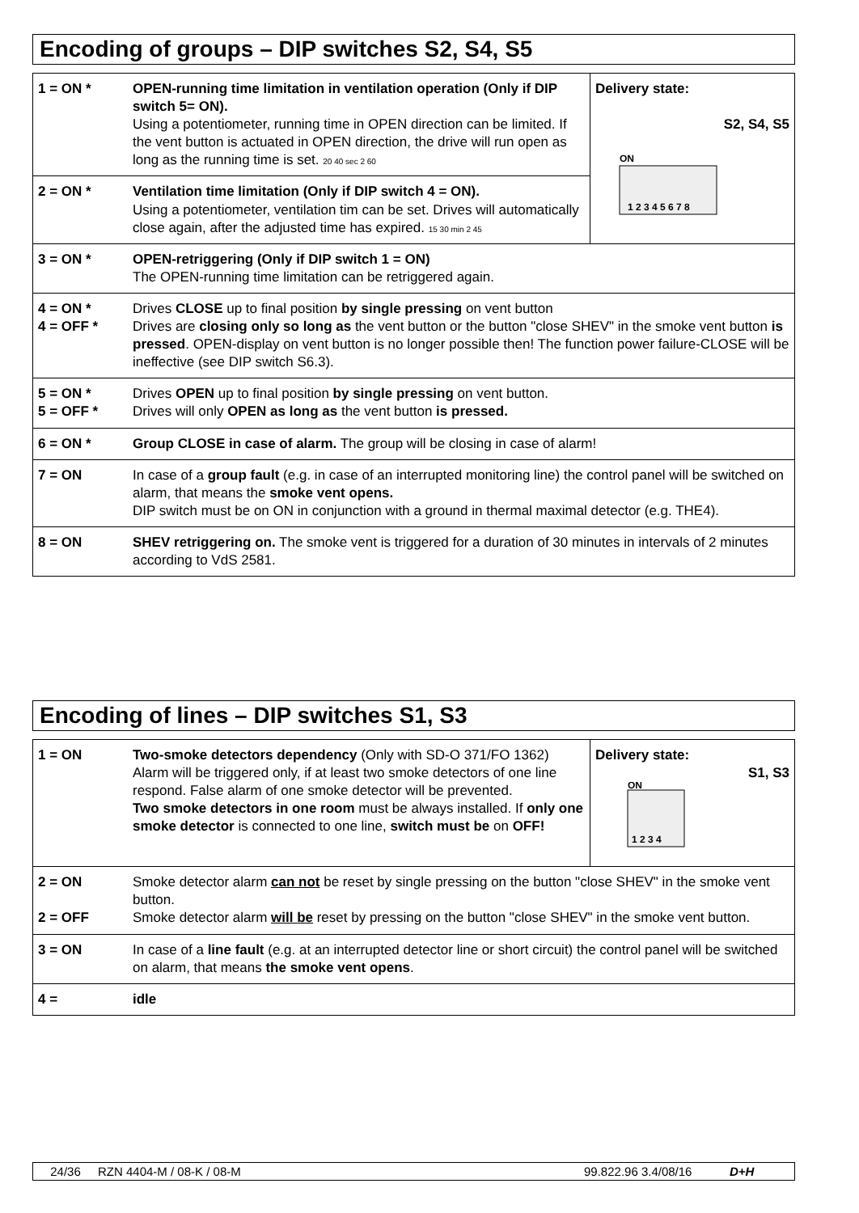Encoding of groups – DIP switches S2, S4, S5
| 1 = ON * | OPEN-running time limitation in ventilation operation (Only if DIP switch 5= ON). Using a potentiometer, running time in OPEN direction can be limited. If the vent button is actuated in OPEN direction, the drive will run open as long as the running time is set. 20 40 sec 2 60 | Delivery state: S2, S4, S5 ON 1 2 3 4 5 6 7 8 |
| 2 = ON * | Ventilation time limitation (Only if DIP switch 4 = ON). Using a potentiometer, ventilation tim can be set. Drives will automatically close again, after the adjusted time has expired. 15 30 min 2 45 | |
| 3 = ON * | OPEN-retriggering (Only if DIP switch 1 = ON) The OPEN-running time limitation can be retriggered again. | |
| 4 = ON * 4 = OFF * | Drives CLOSE up to final position by single pressing on vent button Drives are closing only so long as the vent button or the button "close SHEV" in the smoke vent button is pressed . OPEN-display on vent button is no longer possible then! The function power failure-CLOSE will be ineffective (see DIP switch S6.3). | |
| 5 = ON * 5 = OFF * | Drives OPEN up to final position by single pressing on vent button. Drives will only OPEN as long as the vent button is pressed. | |
| 6 = ON * | Group CLOSE in case of alarm. The group will be closing in case of alarm! | |
| 7 = ON | In case of a group fault (e.g. in case of an interrupted monitoring line) the control panel will be switched on alarm, that means the smoke vent opens. DIP switch must be on ON in conjunction with a ground in thermal maximal detector (e.g. THE4). | |
| 8 = ON | SHEV retriggering on. The smoke vent is triggered for a duration of 30 minutes in intervals of 2 minutes according to VdS 2581. | |
Encoding of lines – DIP switches S1, S3
| 1 = ON | Two-smoke detectors dependency (Only with SD-O 371/FO 1362) Alarm will be triggered only, if at least two smoke detectors of one line respond. False alarm of one smoke detector will be prevented. Two smoke detectors in one room must be always installed. If only one smoke detector is connected to one line, switch must be on OFF! | Delivery state: S1, S3 ON 1 2 3 4 |
| 2 = ON 2 = OFF | Smoke detector alarm can not be reset by single pressing on the button "close SHEV" in the smoke vent button. Smoke detector alarm will be reset by pressing on the button "close SHEV" in the smoke vent button. | |
| 3 = ON | In case of a line fault (e.g. at an interrupted detector line or short circuit) the control panel will be switched on alarm, that means the smoke vent opens . | |
| 4 = | idle | |
24/36 RZN 4404-M / 08-K / 08-M 99.822.96 3.4/08/16 D+H